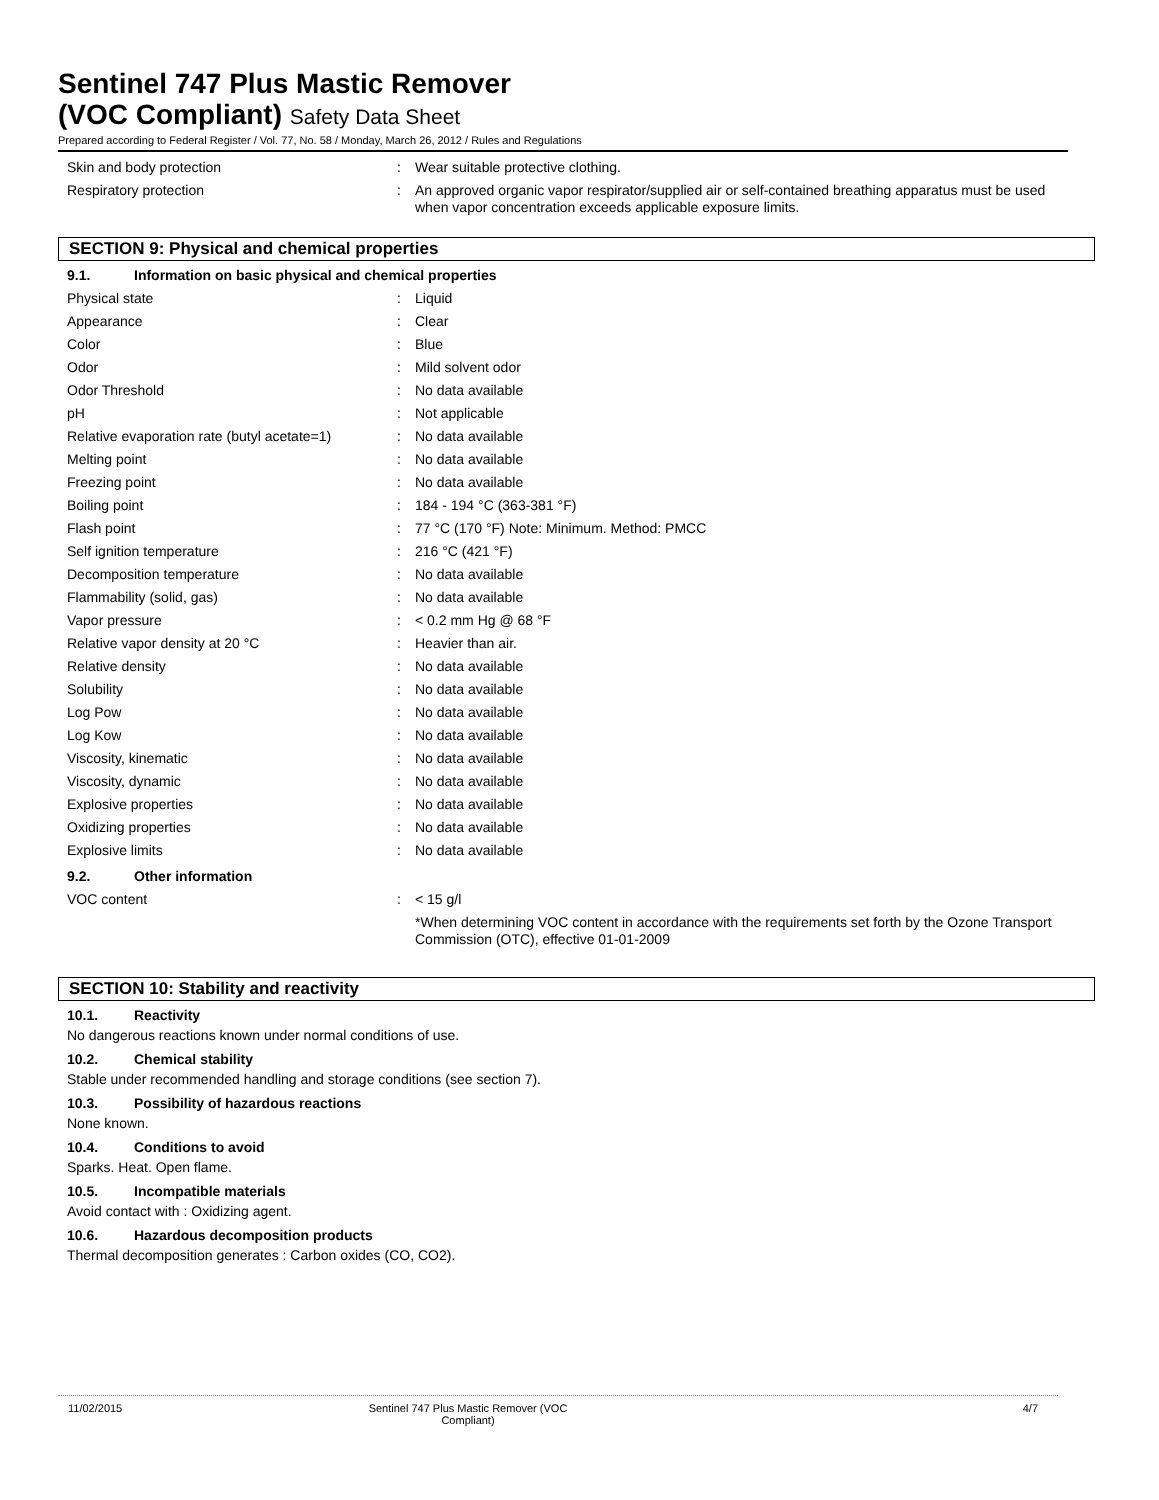Sentinel 747 Plus Mastic Remover
(VOC Compliant) Safety Data Sheet
Prepared according to Federal Register / Vol. 77, No. 58 / Monday, March 26, 2012 / Rules and Regulations
| Skin and body protection | : | Wear suitable protective clothing. |
| Respiratory protection | : | An approved organic vapor respirator/supplied air or self-contained breathing apparatus must be used when vapor concentration exceeds applicable exposure limits. |
SECTION 9: Physical and chemical properties
9.1. Information on basic physical and chemical properties
| Physical state | : | Liquid |
| Appearance | : | Clear |
| Color | : | Blue |
| Odor | : | Mild solvent odor |
| Odor Threshold | : | No data available |
| pH | : | Not applicable |
| Relative evaporation rate (butyl acetate=1) | : | No data available |
| Melting point | : | No data available |
| Freezing point | : | No data available |
| Boiling point | : | 184 - 194 °C (363-381 °F) |
| Flash point | : | 77 °C (170 °F) Note: Minimum. Method: PMCC |
| Self ignition temperature | : | 216 °C (421 °F) |
| Decomposition temperature | : | No data available |
| Flammability (solid, gas) | : | No data available |
| Vapor pressure | : | < 0.2 mm Hg @ 68 °F |
| Relative vapor density at 20 °C | : | Heavier than air. |
| Relative density | : | No data available |
| Solubility | : | No data available |
| Log Pow | : | No data available |
| Log Kow | : | No data available |
| Viscosity, kinematic | : | No data available |
| Viscosity, dynamic | : | No data available |
| Explosive properties | : | No data available |
| Oxidizing properties | : | No data available |
| Explosive limits | : | No data available |
9.2. Other information
| VOC content | : | < 15 g/l *When determining VOC content in accordance with the requirements set forth by the Ozone Transport Commission (OTC), effective 01-01-2009 |
SECTION 10: Stability and reactivity
10.1. Reactivity
No dangerous reactions known under normal conditions of use.
10.2. Chemical stability
Stable under recommended handling and storage conditions (see section 7).
10.3. Possibility of hazardous reactions
None known.
10.4. Conditions to avoid
Sparks. Heat. Open flame.
10.5. Incompatible materials
Avoid contact with : Oxidizing agent.
10.6. Hazardous decomposition products
Thermal decomposition generates : Carbon oxides (CO, CO2).
11/02/2015 Sentinel 747 Plus Mastic Remover (VOC Compliant)
4/7